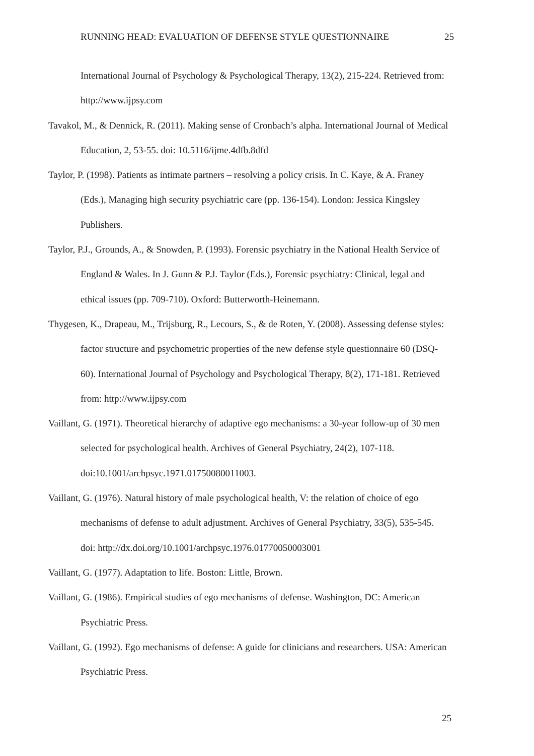RUNNING HEAD: EVALUATION OF DEFENSE STYLE QUESTIONNAIRE 25
International Journal of Psychology & Psychological Therapy, 13(2), 215-224. Retrieved from: http://www.ijpsy.com
Tavakol, M., & Dennick, R. (2011). Making sense of Cronbach’s alpha. International Journal of Medical Education, 2, 53-55. doi: 10.5116/ijme.4dfb.8dfd
Taylor, P. (1998). Patients as intimate partners – resolving a policy crisis. In C. Kaye, & A. Franey (Eds.), Managing high security psychiatric care (pp. 136-154). London: Jessica Kingsley Publishers.
Taylor, P.J., Grounds, A., & Snowden, P. (1993). Forensic psychiatry in the National Health Service of England & Wales. In J. Gunn & P.J. Taylor (Eds.), Forensic psychiatry: Clinical, legal and ethical issues (pp. 709-710). Oxford: Butterworth-Heinemann.
Thygesen, K., Drapeau, M., Trijsburg, R., Lecours, S., & de Roten, Y. (2008). Assessing defense styles: factor structure and psychometric properties of the new defense style questionnaire 60 (DSQ-60). International Journal of Psychology and Psychological Therapy, 8(2), 171-181. Retrieved from: http://www.ijpsy.com
Vaillant, G. (1971). Theoretical hierarchy of adaptive ego mechanisms: a 30-year follow-up of 30 men selected for psychological health. Archives of General Psychiatry, 24(2), 107-118. doi:10.1001/archpsyc.1971.01750080011003.
Vaillant, G. (1976). Natural history of male psychological health, V: the relation of choice of ego mechanisms of defense to adult adjustment. Archives of General Psychiatry, 33(5), 535-545. doi: http://dx.doi.org/10.1001/archpsyc.1976.01770050003001
Vaillant, G. (1977). Adaptation to life. Boston: Little, Brown.
Vaillant, G. (1986). Empirical studies of ego mechanisms of defense. Washington, DC: American Psychiatric Press.
Vaillant, G. (1992). Ego mechanisms of defense: A guide for clinicians and researchers. USA: American Psychiatric Press.
25